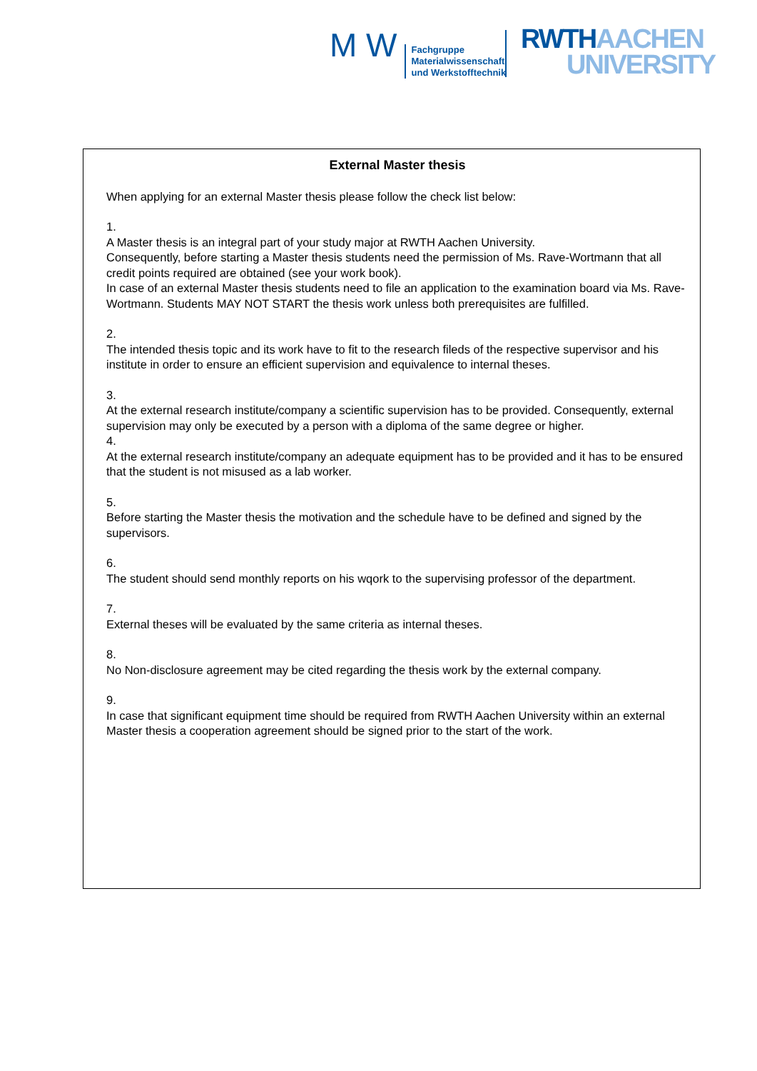M W
Fachgruppe
Materialwissenschaft
und Werkstofftechnik
RWTH AACHEN
UNIVERSITY
External Master thesis
When applying for an external Master thesis please follow the check list below:
1.
A Master thesis is an integral part of your study major at RWTH Aachen University.
Consequently, before starting a Master thesis students need the permission of Ms. Rave-Wortmann that all credit points required are obtained (see your work book).
In case of an external Master thesis students need to file an application to the examination board via Ms. Rave-Wortmann. Students MAY NOT START the thesis work unless both prerequisites are fulfilled.
2.
The intended thesis topic and its work have to fit to the research fileds of the respective supervisor and his institute in order to ensure an efficient supervision and equivalence to internal theses.
3.
At the external research institute/company a scientific supervision has to be provided. Consequently, external supervision may only be executed by a person with a diploma of the same degree or higher.
4.
At the external research institute/company an adequate equipment has to be provided and it has to be ensured that the student is not misused as a lab worker.
5.
Before starting the Master thesis the motivation and the schedule have to be defined and signed by the supervisors.
6.
The student should send monthly reports on his wqork to the supervising professor of the department.
7.
External theses will be evaluated by the same criteria as internal theses.
8.
No Non-disclosure agreement may be cited regarding the thesis work by the external company.
9.
In case that significant equipment time should be required from RWTH Aachen University within an external Master thesis a cooperation agreement should be signed prior to the start of the work.